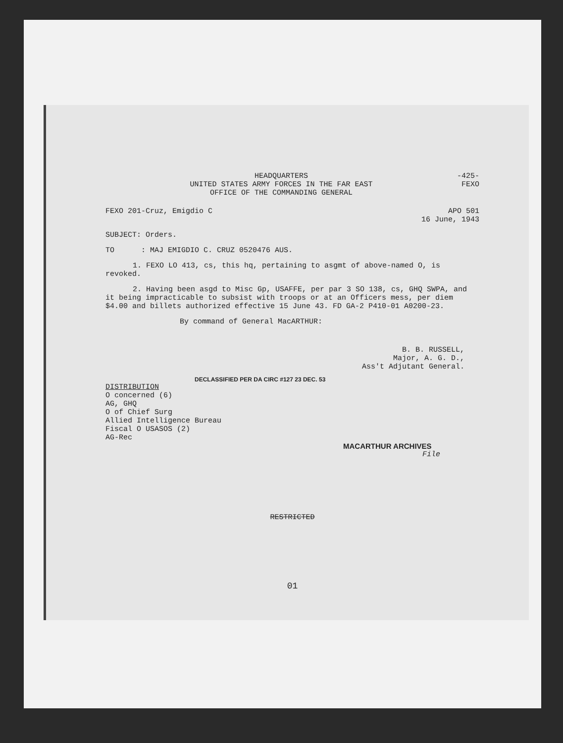HEADQUARTERS
UNITED STATES ARMY FORCES IN THE FAR EAST
OFFICE OF THE COMMANDING GENERAL
-425-
FEXO
FEXO 201-Cruz, Emigdio C APO 501
16 June, 1943
SUBJECT: Orders.
TO : MAJ EMIGDIO C. CRUZ 0520476 AUS.
1. FEXO LO 413, cs, this hq, pertaining to asgmt of above-named O, is revoked.
2. Having been asgd to Misc Gp, USAFFE, per par 3 SO 138, cs, GHQ SWPA, and it being impracticable to subsist with troops or at an Officers mess, per diem $4.00 and billets authorized effective 15 June 43. FD GA-2 P410-01 A0200-23.
By command of General MacARTHUR:
B. B. RUSSELL,
Major, A. G. D.,
Ass't Adjutant General.
DECLASSIFIED PER DA CIRC #127 23 DEC. 53
DISTRIBUTION
O concerned (6)
AG, GHQ
O of Chief Surg
Allied Intelligence Bureau
Fiscal O USASOS (2)
AG-Rec
MACARTHUR ARCHIVES
File
RESTRICTED
01